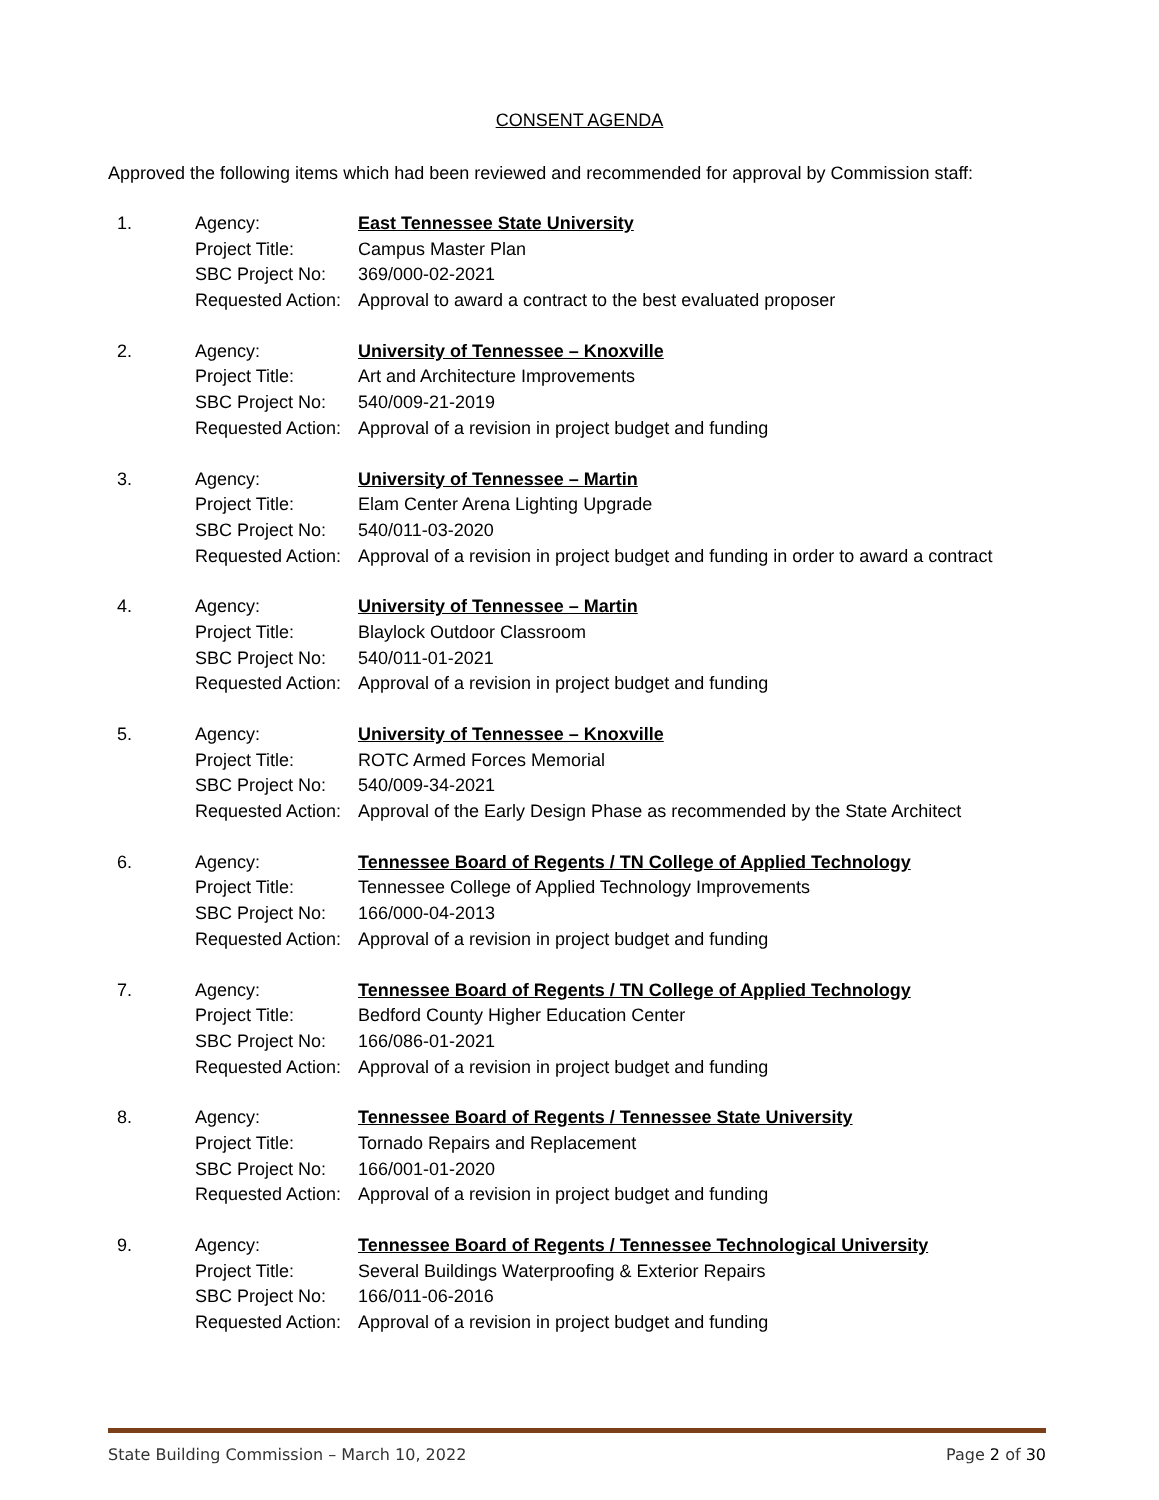CONSENT AGENDA
Approved the following items which had been reviewed and recommended for approval by Commission staff:
| 1. | Agency: | East Tennessee State University |
| | Project Title: | Campus Master Plan |
| | SBC Project No: | 369/000-02-2021 |
| | Requested Action: | Approval to award a contract to the best evaluated proposer |
| 2. | Agency: | University of Tennessee – Knoxville |
| | Project Title: | Art and Architecture Improvements |
| | SBC Project No: | 540/009-21-2019 |
| | Requested Action: | Approval of a revision in project budget and funding |
| 3. | Agency: | University of Tennessee – Martin |
| | Project Title: | Elam Center Arena Lighting Upgrade |
| | SBC Project No: | 540/011-03-2020 |
| | Requested Action: | Approval of a revision in project budget and funding in order to award a contract |
| 4. | Agency: | University of Tennessee – Martin |
| | Project Title: | Blaylock Outdoor Classroom |
| | SBC Project No: | 540/011-01-2021 |
| | Requested Action: | Approval of a revision in project budget and funding |
| 5. | Agency: | University of Tennessee – Knoxville |
| | Project Title: | ROTC Armed Forces Memorial |
| | SBC Project No: | 540/009-34-2021 |
| | Requested Action: | Approval of the Early Design Phase as recommended by the State Architect |
| 6. | Agency: | Tennessee Board of Regents / TN College of Applied Technology |
| | Project Title: | Tennessee College of Applied Technology Improvements |
| | SBC Project No: | 166/000-04-2013 |
| | Requested Action: | Approval of a revision in project budget and funding |
| 7. | Agency: | Tennessee Board of Regents / TN College of Applied Technology |
| | Project Title: | Bedford County Higher Education Center |
| | SBC Project No: | 166/086-01-2021 |
| | Requested Action: | Approval of a revision in project budget and funding |
| 8. | Agency: | Tennessee Board of Regents / Tennessee State University |
| | Project Title: | Tornado Repairs and Replacement |
| | SBC Project No: | 166/001-01-2020 |
| | Requested Action: | Approval of a revision in project budget and funding |
| 9. | Agency: | Tennessee Board of Regents / Tennessee Technological University |
| | Project Title: | Several Buildings Waterproofing & Exterior Repairs |
| | SBC Project No: | 166/011-06-2016 |
| | Requested Action: | Approval of a revision in project budget and funding |
State Building Commission – March 10, 2022 Page 2 of 30